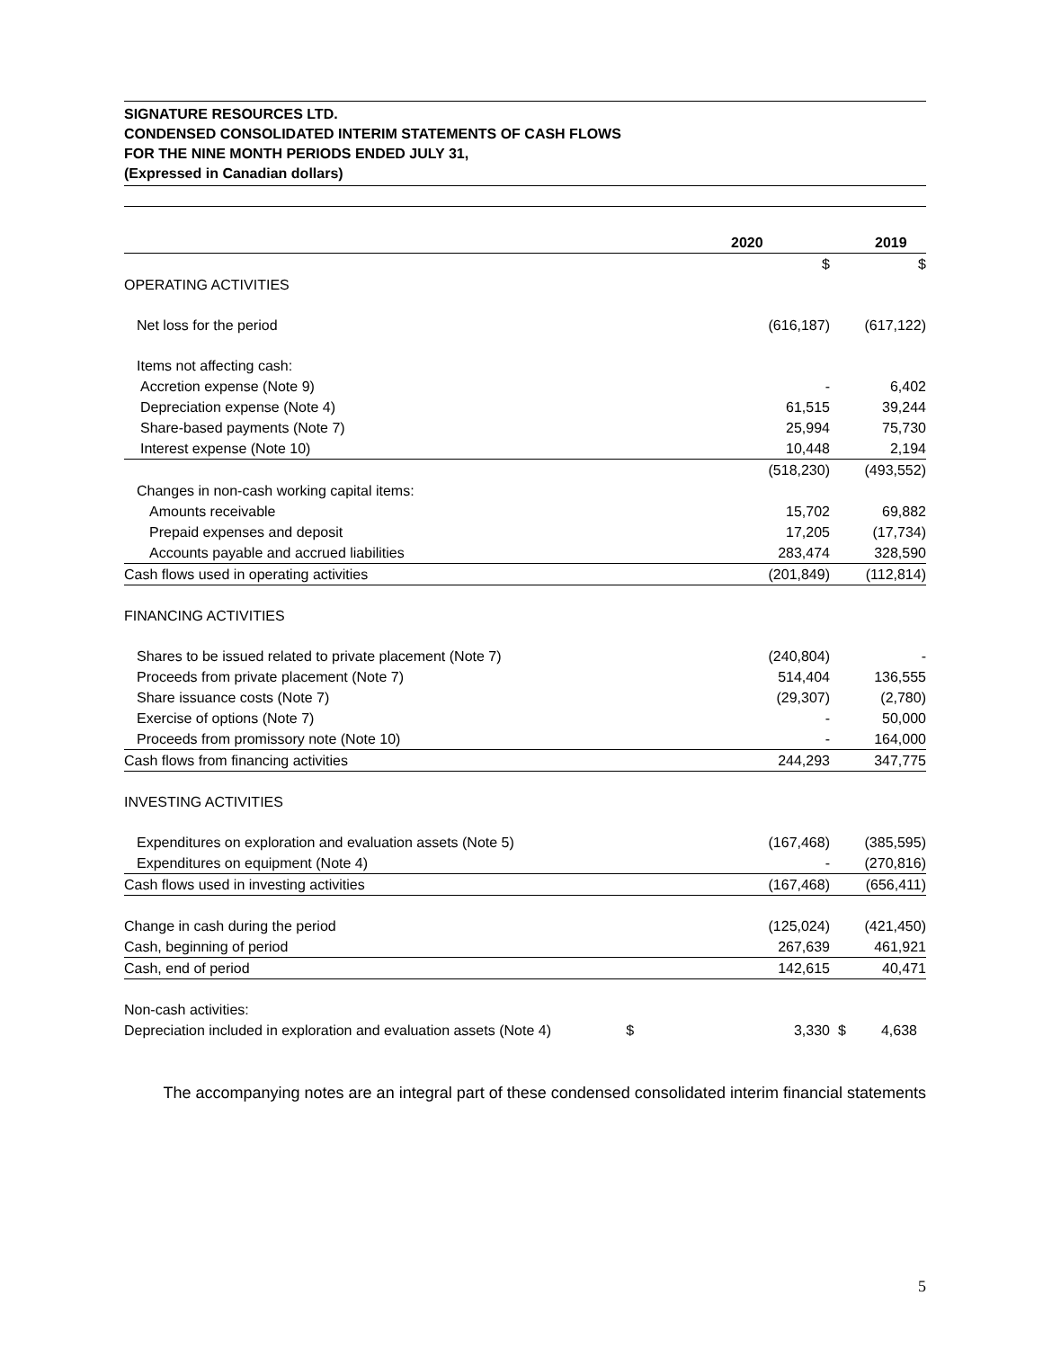SIGNATURE RESOURCES LTD.
CONDENSED CONSOLIDATED INTERIM STATEMENTS OF CASH FLOWS
FOR THE NINE MONTH PERIODS ENDED JULY 31,
(Expressed in Canadian dollars)
| | | 2020 | | 2019 |
| | | $ | | $ |
| OPERATING ACTIVITIES | | | | |
| Net loss for the period | | (616,187) | | (617,122) |
| Items not affecting cash: | | | | |
| Accretion expense (Note 9) | | - | | 6,402 |
| Depreciation expense (Note 4) | | 61,515 | | 39,244 |
| Share-based payments (Note 7) | | 25,994 | | 75,730 |
| Interest expense (Note 10) | | 10,448 | | 2,194 |
| | | (518,230) | | (493,552) |
| Changes in non-cash working capital items: | | | | |
| Amounts receivable | | 15,702 | | 69,882 |
| Prepaid expenses and deposit | | 17,205 | | (17,734) |
| Accounts payable and accrued liabilities | | 283,474 | | 328,590 |
| Cash flows used in operating activities | | (201,849) | | (112,814) |
| FINANCING ACTIVITIES | | | | |
| Shares to be issued related to private placement (Note 7) | | (240,804) | | - |
| Proceeds from private placement (Note 7) | | 514,404 | | 136,555 |
| Share issuance costs (Note 7) | | (29,307) | | (2,780) |
| Exercise of options (Note 7) | | - | | 50,000 |
| Proceeds from promissory note (Note 10) | | - | | 164,000 |
| Cash flows from financing activities | | 244,293 | | 347,775 |
| INVESTING ACTIVITIES | | | | |
| Expenditures on exploration and evaluation assets (Note 5) | | (167,468) | | (385,595) |
| Expenditures on equipment (Note 4) | | - | | (270,816) |
| Cash flows used in investing activities | | (167,468) | | (656,411) |
| Change in cash during the period | | (125,024) | | (421,450) |
| Cash, beginning of period | | 267,639 | | 461,921 |
| Cash, end of period | | 142,615 | | 40,471 |
| Non-cash activities: | | | | |
| Depreciation included in exploration and evaluation assets (Note 4) | $ | 3,330 | $ | 4,638 |
The accompanying notes are an integral part of these condensed consolidated interim financial statements
5